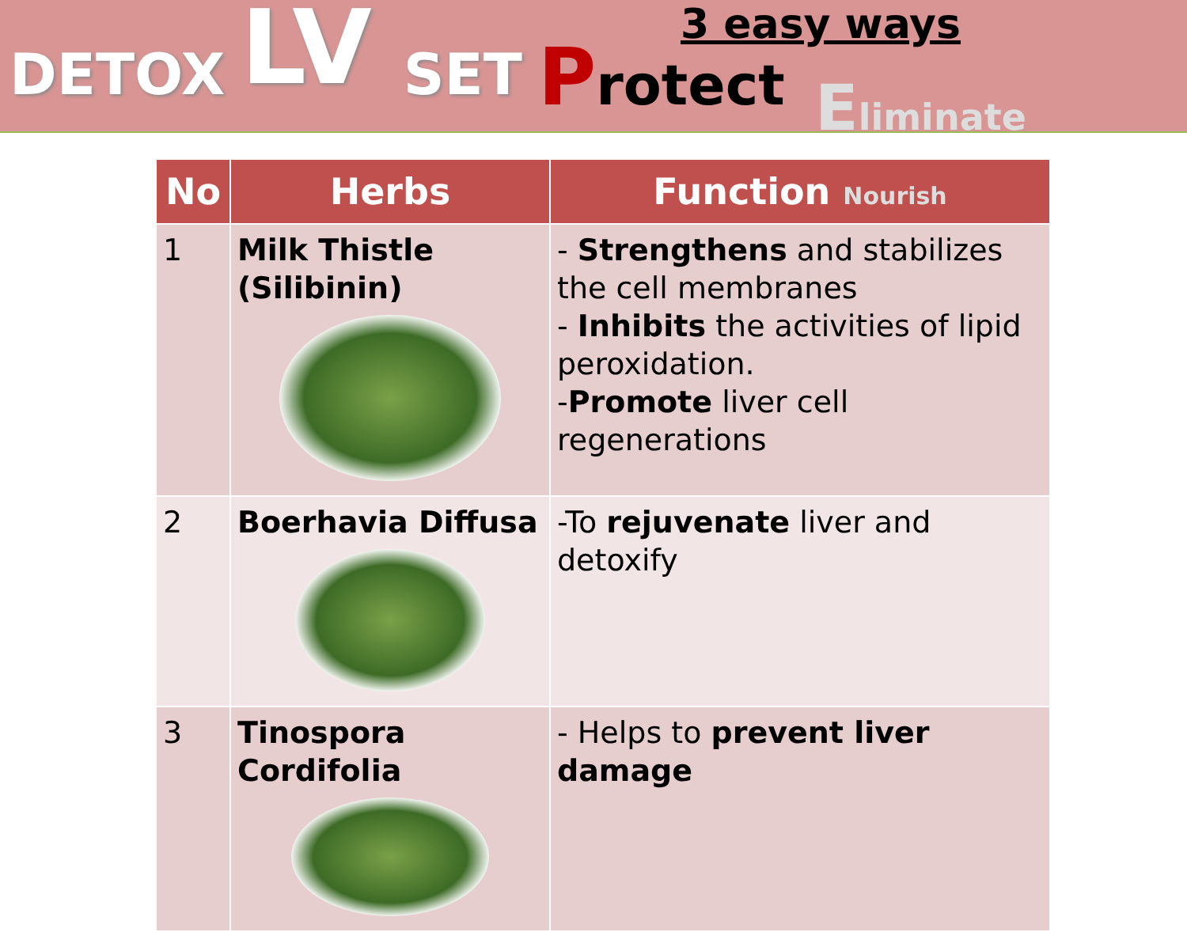DETOX LV SET Protect
3 easy ways
Eliminate
| No | Herbs | Function Nourish |
| --- | --- | --- |
| 1 | Milk Thistle (Silibinin) | - Strengthens and stabilizes the cell membranes - Inhibits the activities of lipid peroxidation. - Promote liver cell regenerations |
| 2 | Boerhavia Diffusa | -To rejuvenate liver and detoxify |
| 3 | Tinospora Cordifolia | - Helps to prevent liver damage |